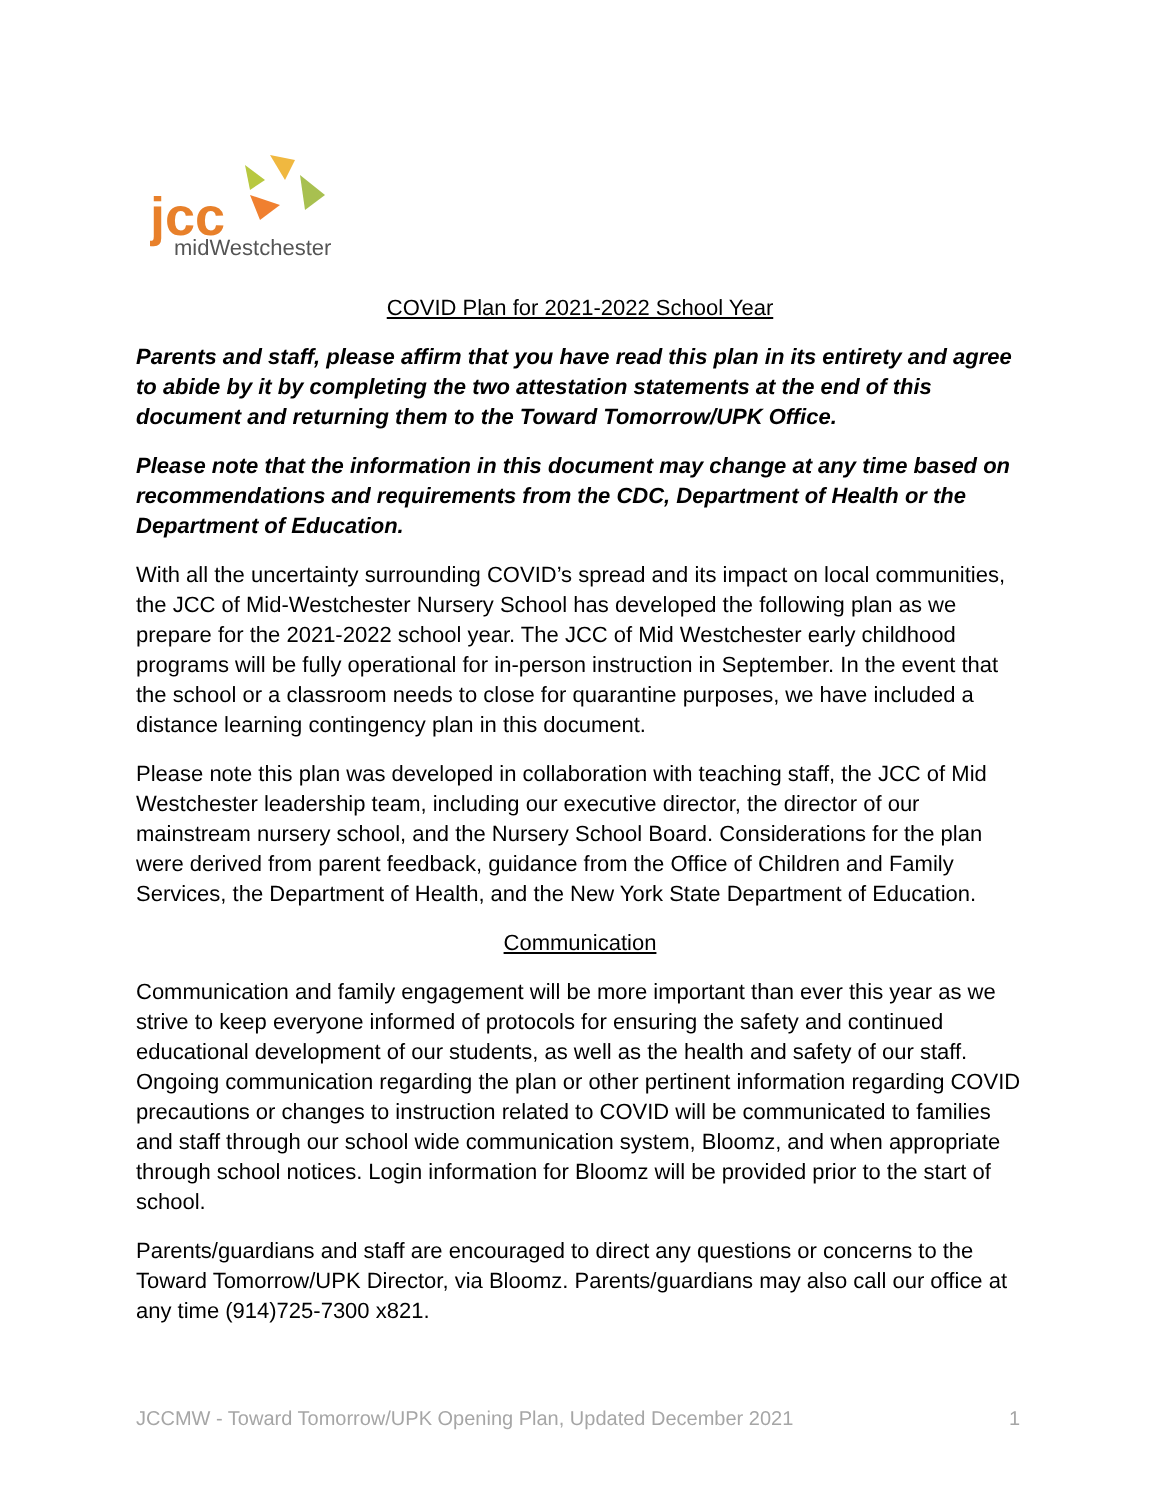jcc
midWestchester
COVID Plan for 2021-2022 School Year
Parents and staff, please affirm that you have read this plan in its entirety and agree to abide by it by completing the two attestation statements at the end of this document and returning them to the Toward Tomorrow/UPK Office.
Please note that the information in this document may change at any time based on recommendations and requirements from the CDC, Department of Health or the Department of Education.
With all the uncertainty surrounding COVID’s spread and its impact on local communities, the JCC of Mid-Westchester Nursery School has developed the following plan as we prepare for the 2021-2022 school year. The JCC of Mid Westchester early childhood programs will be fully operational for in-person instruction in September. In the event that the school or a classroom needs to close for quarantine purposes, we have included a distance learning contingency plan in this document.
Please note this plan was developed in collaboration with teaching staff, the JCC of Mid Westchester leadership team, including our executive director, the director of our mainstream nursery school, and the Nursery School Board. Considerations for the plan were derived from parent feedback, guidance from the Office of Children and Family Services, the Department of Health, and the New York State Department of Education.
Communication
Communication and family engagement will be more important than ever this year as we strive to keep everyone informed of protocols for ensuring the safety and continued educational development of our students, as well as the health and safety of our staff. Ongoing communication regarding the plan or other pertinent information regarding COVID precautions or changes to instruction related to COVID will be communicated to families and staff through our school wide communication system, Bloomz, and when appropriate through school notices. Login information for Bloomz will be provided prior to the start of school.
Parents/guardians and staff are encouraged to direct any questions or concerns to the Toward Tomorrow/UPK Director, via Bloomz. Parents/guardians may also call our office at any time (914)725-7300 x821.
JCCMW - Toward Tomorrow/UPK Opening Plan, Updated December 2021 1